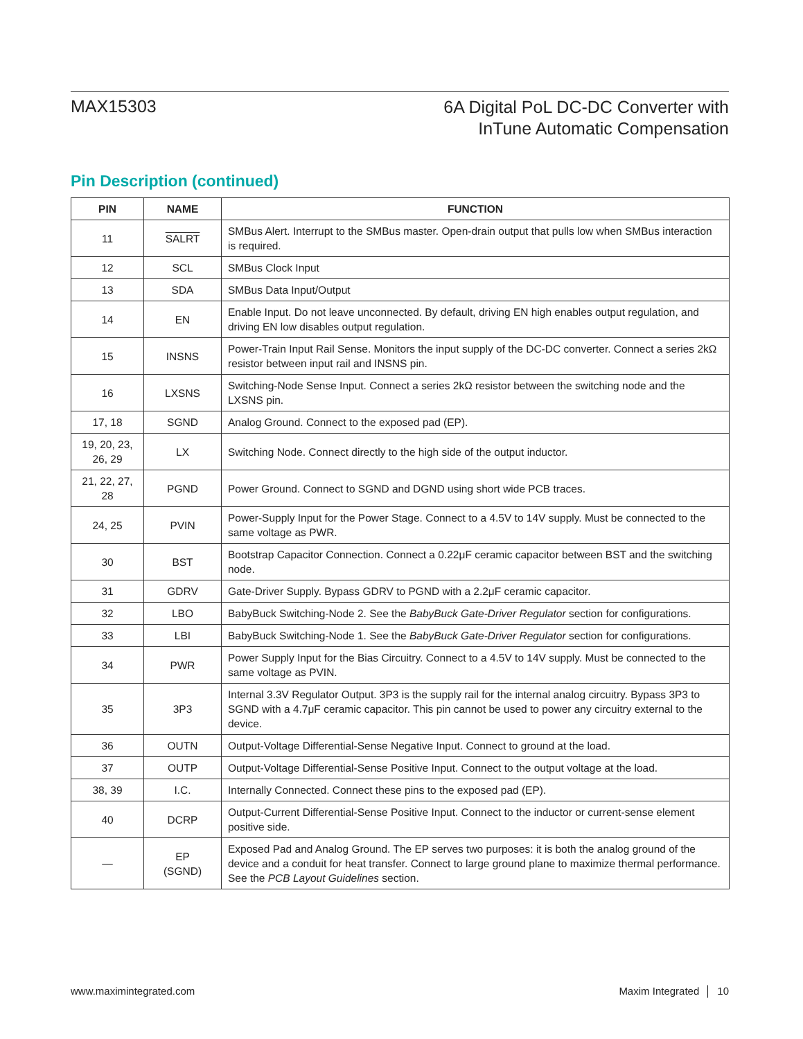MAX15303
6A Digital PoL DC-DC Converter with
InTune Automatic Compensation
Pin Description (continued)
| PIN | NAME | FUNCTION |
| --- | --- | --- |
| 11 | SALRT | SMBus Alert. Interrupt to the SMBus master. Open-drain output that pulls low when SMBus interaction is required. |
| 12 | SCL | SMBus Clock Input |
| 13 | SDA | SMBus Data Input/Output |
| 14 | EN | Enable Input. Do not leave unconnected. By default, driving EN high enables output regulation, and driving EN low disables output regulation. |
| 15 | INSNS | Power-Train Input Rail Sense. Monitors the input supply of the DC-DC converter. Connect a series 2kΩ resistor between input rail and INSNS pin. |
| 16 | LXSNS | Switching-Node Sense Input. Connect a series 2kΩ resistor between the switching node and the LXSNS pin. |
| 17, 18 | SGND | Analog Ground. Connect to the exposed pad (EP). |
| 19, 20, 23, 26, 29 | LX | Switching Node. Connect directly to the high side of the output inductor. |
| 21, 22, 27, 28 | PGND | Power Ground. Connect to SGND and DGND using short wide PCB traces. |
| 24, 25 | PVIN | Power-Supply Input for the Power Stage. Connect to a 4.5V to 14V supply. Must be connected to the same voltage as PWR. |
| 30 | BST | Bootstrap Capacitor Connection. Connect a 0.22μF ceramic capacitor between BST and the switching node. |
| 31 | GDRV | Gate-Driver Supply. Bypass GDRV to PGND with a 2.2μF ceramic capacitor. |
| 32 | LBO | BabyBuck Switching-Node 2. See the BabyBuck Gate-Driver Regulator section for configurations. |
| 33 | LBI | BabyBuck Switching-Node 1. See the BabyBuck Gate-Driver Regulator section for configurations. |
| 34 | PWR | Power Supply Input for the Bias Circuitry. Connect to a 4.5V to 14V supply. Must be connected to the same voltage as PVIN. |
| 35 | 3P3 | Internal 3.3V Regulator Output. 3P3 is the supply rail for the internal analog circuitry. Bypass 3P3 to SGND with a 4.7μF ceramic capacitor. This pin cannot be used to power any circuitry external to the device. |
| 36 | OUTN | Output-Voltage Differential-Sense Negative Input. Connect to ground at the load. |
| 37 | OUTP | Output-Voltage Differential-Sense Positive Input. Connect to the output voltage at the load. |
| 38, 39 | I.C. | Internally Connected. Connect these pins to the exposed pad (EP). |
| 40 | DCRP | Output-Current Differential-Sense Positive Input. Connect to the inductor or current-sense element positive side. |
| — | EP (SGND) | Exposed Pad and Analog Ground. The EP serves two purposes: it is both the analog ground of the device and a conduit for heat transfer. Connect to large ground plane to maximize thermal performance. See the PCB Layout Guidelines section. |
www.maximintegrated.com Maxim Integrated │ 10